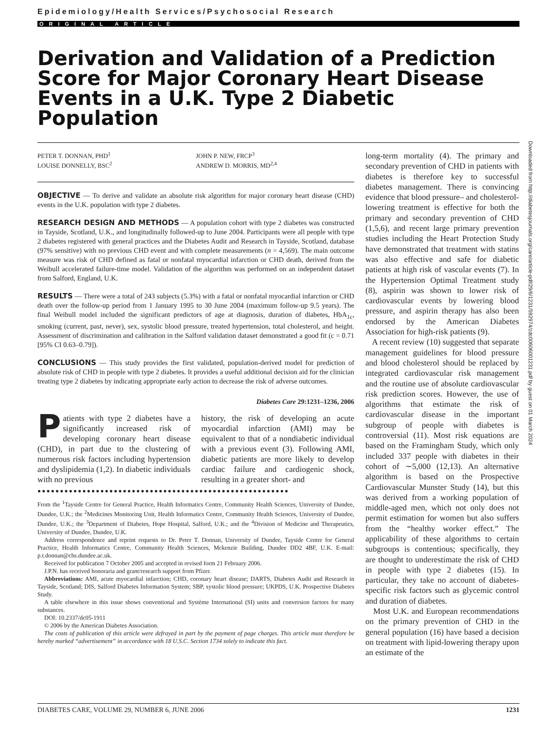Epidemiology/Health Services/Psychosocial Research
ORIGINAL ARTICLE
Derivation and Validation of a Prediction Score for Major Coronary Heart Disease Events in a U.K. Type 2 Diabetic Population
PETER T. DONNAN, PHD<sup>1</sup>
LOUISE DONNELLY, BSC<sup>2</sup>
JOHN P. NEW, FRCP<sup>3</sup>
ANDREW D. MORRIS, MD<sup>2,4</sup>
OBJECTIVE — To derive and validate an absolute risk algorithm for major coronary heart disease (CHD) events in the U.K. population with type 2 diabetes.
RESEARCH DESIGN AND METHODS — A population cohort with type 2 diabetes was constructed in Tayside, Scotland, U.K., and longitudinally followed-up to June 2004. Participants were all people with type 2 diabetes registered with general practices and the Diabetes Audit and Research in Tayside, Scotland, database (97% sensitive) with no previous CHD event and with complete measurements (n = 4,569). The main outcome measure was risk of CHD defined as fatal or nonfatal myocardial infarction or CHD death, derived from the Weibull accelerated failure-time model. Validation of the algorithm was performed on an independent dataset from Salford, England, U.K.
RESULTS — There were a total of 243 subjects (5.3%) with a fatal or nonfatal myocardial infarction or CHD death over the follow-up period from 1 January 1995 to 30 June 2004 (maximum follow-up 9.5 years). The final Weibull model included the significant predictors of age at diagnosis, duration of diabetes, HbA<sub>1c</sub>, smoking (current, past, never), sex, systolic blood pressure, treated hypertension, total cholesterol, and height. Assessment of discrimination and calibration in the Salford validation dataset demonstrated a good fit (c = 0.71 [95% CI 0.63–0.79]).
CONCLUSIONS — This study provides the first validated, population-derived model for prediction of absolute risk of CHD in people with type 2 diabetes. It provides a useful additional decision aid for the clinician treating type 2 diabetes by indicating appropriate early action to decrease the risk of adverse outcomes.
Diabetes Care 29:1231–1236, 2006
Patients with type 2 diabetes have a significantly increased risk of developing coronary heart disease (CHD), in part due to the clustering of numerous risk factors including hypertension and dyslipidemia (1,2). In diabetic individuals with no previous
history, the risk of developing an acute myocardial infarction (AMI) may be equivalent to that of a nondiabetic individual with a previous event (3). Following AMI, diabetic patients are more likely to develop cardiac failure and cardiogenic shock, resulting in a greater short- and
●●●●●●●●●●●●●●●●●●●●●●●●●●●●●●●●●●●●●●●●●●●●●●●●●●●●●●●●
From the <sup>1</sup>Tayside Centre for General Practice, Health Informatics Centre, Community Health Sciences, University of Dundee, Dundee, U.K.; the <sup>2</sup>Medicines Monitoring Unit, Health Informatics Centre, Community Health Sciences, University of Dundee, Dundee, U.K.; the <sup>3</sup>Department of Diabetes, Hope Hospital, Salford, U.K.; and the <sup>4</sup>Division of Medicine and Therapeutics, University of Dundee, Dundee, U.K.
Address correspondence and reprint requests to Dr. Peter T. Donnan, University of Dundee, Tayside Centre for General Practice, Health Informatics Centre, Community Health Sciences, Mckenzie Building, Dundee DD2 4BF, U.K. E-mail: p.t.donnan@chs.dundee.ac.uk.
Received for publication 7 October 2005 and accepted in revised form 21 February 2006.
J.P.N. has received honoraria and grant/research support from Pfizer.
Abbreviations: AMI, acute myocardial infarction; CHD, coronary heart disease; DARTS, Diabetes Audit and Research in Tayside, Scotland; DIS, Salford Diabetes Information System; SBP, systolic blood pressure; UKPDS, U.K. Prospective Diabetes Study.
A table elsewhere in this issue shows conventional and Système International (SI) units and conversion factors for many substances.
DOI: 10.2337/dc05-1911
© 2006 by the American Diabetes Association.
The costs of publication of this article were defrayed in part by the payment of page charges. This article must therefore be hereby marked “advertisement” in accordance with 18 U.S.C. Section 1734 solely to indicate this fact.
long-term mortality (4). The primary and secondary prevention of CHD in patients with diabetes is therefore key to successful diabetes management. There is convincing evidence that blood pressure– and cholesterol-lowering treatment is effective for both the primary and secondary prevention of CHD (1,5,6), and recent large primary prevention studies including the Heart Protection Study have demonstrated that treatment with statins was also effective and safe for diabetic patients at high risk of vascular events (7). In the Hypertension Optimal Treatment study (8), aspirin was shown to lower risk of cardiovascular events by lowering blood pressure, and aspirin therapy has also been endorsed by the American Diabetes Association for high-risk patients (9).
A recent review (10) suggested that separate management guidelines for blood pressure and blood cholesterol should be replaced by integrated cardiovascular risk management and the routine use of absolute cardiovascular risk prediction scores. However, the use of algorithms that estimate the risk of cardiovascular disease in the important subgroup of people with diabetes is controversial (11). Most risk equations are based on the Framingham Study, which only included 337 people with diabetes in their cohort of ∼5,000 (12,13). An alternative algorithm is based on the Prospective Cardiovascular Munster Study (14), but this was derived from a working population of middle-aged men, which not only does not permit estimation for women but also suffers from the “healthy worker effect.” The applicability of these algorithms to certain subgroups is contentious; specifically, they are thought to underestimate the risk of CHD in people with type 2 diabetes (15). In particular, they take no account of diabetes-specific risk factors such as glycemic control and duration of diabetes.
Most U.K. and European recommendations on the primary prevention of CHD in the general population (16) have based a decision on treatment with lipid-lowering therapy upon an estimate of the
Downloaded from http://diabetesjournals.org/care/article-pdf/29/6/1231/592974/zdc00606001231.pdf by guest on 01 March 2024
DIABETES CARE, VOLUME 29, NUMBER 6, JUNE 2006 1231